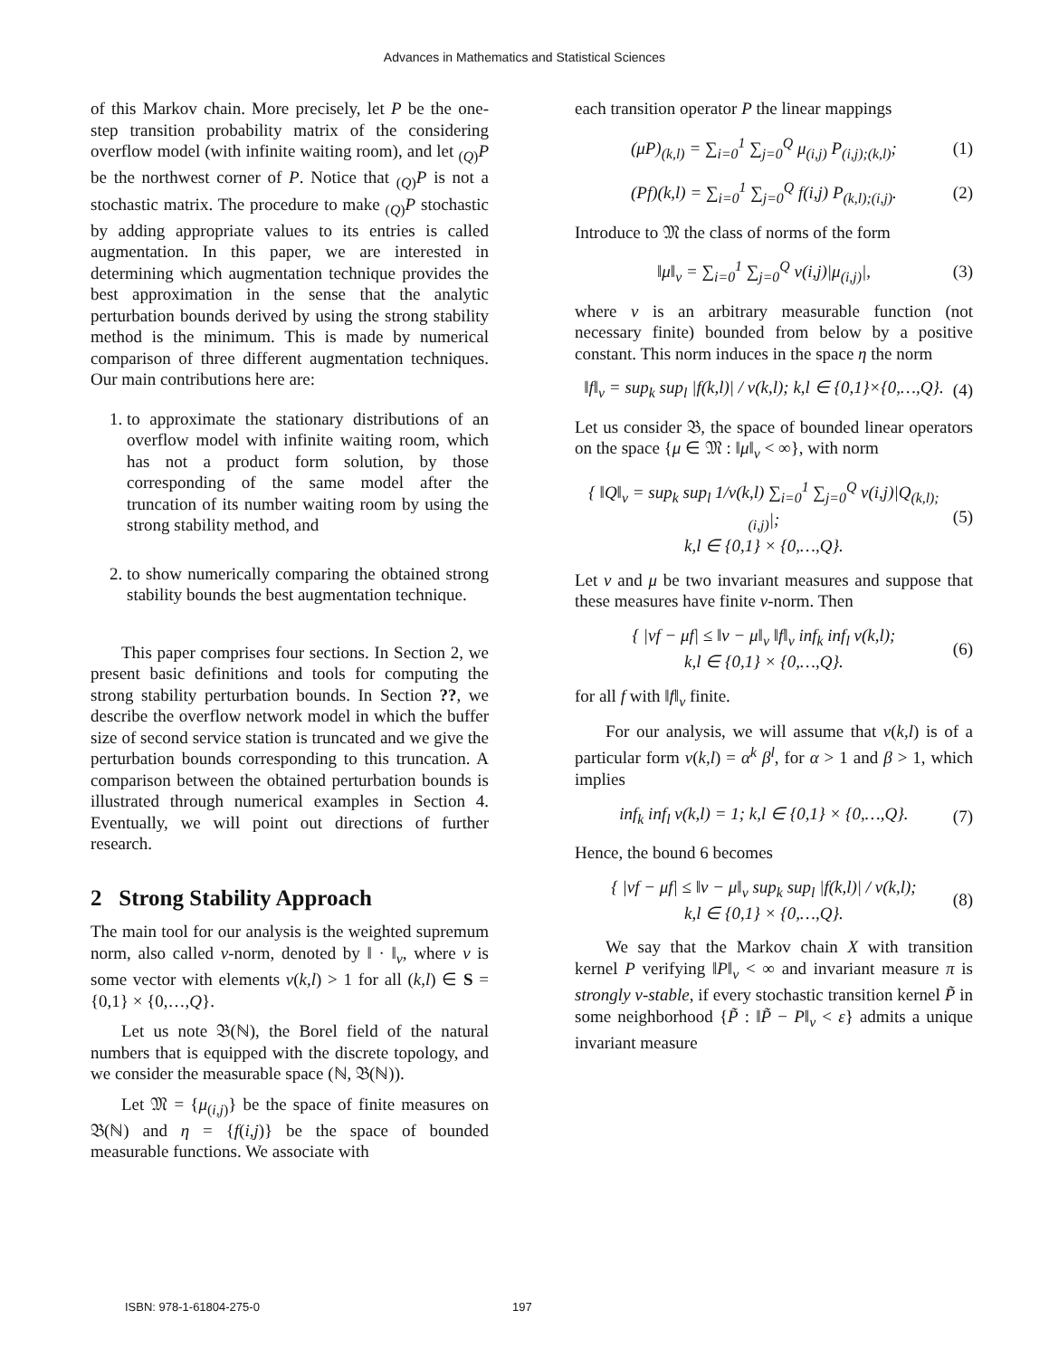Advances in Mathematics and Statistical Sciences
of this Markov chain. More precisely, let P be the one-step transition probability matrix of the considering overflow model (with infinite waiting room), and let <sub>(Q)</sub>P be the northwest corner of P. Notice that <sub>(Q)</sub>P is not a stochastic matrix. The procedure to make <sub>(Q)</sub>P stochastic by adding appropriate values to its entries is called augmentation. In this paper, we are interested in determining which augmentation technique provides the best approximation in the sense that the analytic perturbation bounds derived by using the strong stability method is the minimum. This is made by numerical comparison of three different augmentation techniques. Our main contributions here are:
1. to approximate the stationary distributions of an overflow model with infinite waiting room, which has not a product form solution, by those corresponding of the same model after the truncation of its number waiting room by using the strong stability method, and
2. to show numerically comparing the obtained strong stability bounds the best augmentation technique.
This paper comprises four sections. In Section 2, we present basic definitions and tools for computing the strong stability perturbation bounds. In Section ??, we describe the overflow network model in which the buffer size of second service station is truncated and we give the perturbation bounds corresponding to this truncation. A comparison between the obtained perturbation bounds is illustrated through numerical examples in Section 4. Eventually, we will point out directions of further research.
2 Strong Stability Approach
The main tool for our analysis is the weighted supremum norm, also called v-norm, denoted by ‖ · ‖<sub>v</sub>, where v is some vector with elements v(k,l) > 1 for all (k,l) ∈ S = {0,1} × {0,…,Q}.
Let us note 𝔅(ℕ), the Borel field of the natural numbers that is equipped with the discrete topology, and we consider the measurable space (ℕ, 𝔅(ℕ)).
Let 𝔐 = {μ<sub>(i,j)</sub>} be the space of finite measures on 𝔅(ℕ) and η = {f(i,j)} be the space of bounded measurable functions. We associate with
each transition operator P the linear mappings
(μP)<sub>(k,l)</sub> = ∑<sub>i=0</sub><sup>1</sup> ∑<sub>j=0</sub><sup>Q</sup> μ<sub>(i,j)</sub> P<sub>(i,j);(k,l)</sub>; (1)
(Pf)(k,l) = ∑<sub>i=0</sub><sup>1</sup> ∑<sub>j=0</sub><sup>Q</sup> f(i,j) P<sub>(k,l);(i,j)</sub>. (2)
Introduce to 𝔐 the class of norms of the form
‖μ‖<sub>v</sub> = ∑<sub>i=0</sub><sup>1</sup> ∑<sub>j=0</sub><sup>Q</sup> v(i,j)|μ<sub>(i,j)</sub>|, (3)
where v is an arbitrary measurable function (not necessary finite) bounded from below by a positive constant. This norm induces in the space η the norm
‖f‖<sub>v</sub> = sup<sub>k</sub> sup<sub>l</sub> |f(k,l)| / v(k,l); k,l ∈ {0,1}×{0,…,Q}. (4)
Let us consider 𝔅, the space of bounded linear operators on the space {μ ∈ 𝔐 : ‖μ‖<sub>v</sub> < ∞}, with norm
{ ‖Q‖<sub>v</sub> = sup<sub>k</sub> sup<sub>l</sub> 1/v(k,l) ∑<sub>i=0</sub><sup>1</sup> ∑<sub>j=0</sub><sup>Q</sup> v(i,j)|Q<sub>(k,l);(i,j)</sub>|;
k,l ∈ {0,1} × {0,…,Q}. (5)
Let ν and μ be two invariant measures and suppose that these measures have finite v-norm. Then
{ |νf − μf| ≤ ‖ν − μ‖<sub>v</sub> ‖f‖<sub>v</sub> inf<sub>k</sub> inf<sub>l</sub> v(k,l);
k,l ∈ {0,1} × {0,…,Q}. (6)
for all f with ‖f‖<sub>v</sub> finite.
For our analysis, we will assume that v(k,l) is of a particular form v(k,l) = α<sup>k</sup> β<sup>l</sup>, for α > 1 and β > 1, which implies
inf<sub>k</sub> inf<sub>l</sub> v(k,l) = 1; k,l ∈ {0,1} × {0,…,Q}. (7)
Hence, the bound 6 becomes
{ |νf − μf| ≤ ‖ν − μ‖<sub>v</sub> sup<sub>k</sub> sup<sub>l</sub> |f(k,l)| / v(k,l);
k,l ∈ {0,1} × {0,…,Q}. (8)
We say that the Markov chain X with transition kernel P verifying ‖P‖<sub>v</sub> < ∞ and invariant measure π is strongly v-stable, if every stochastic transition kernel P̃ in some neighborhood {P̃ : ‖P̃ − P‖<sub>v</sub> < ε} admits a unique invariant measure
ISBN: 978-1-61804-275-0 197